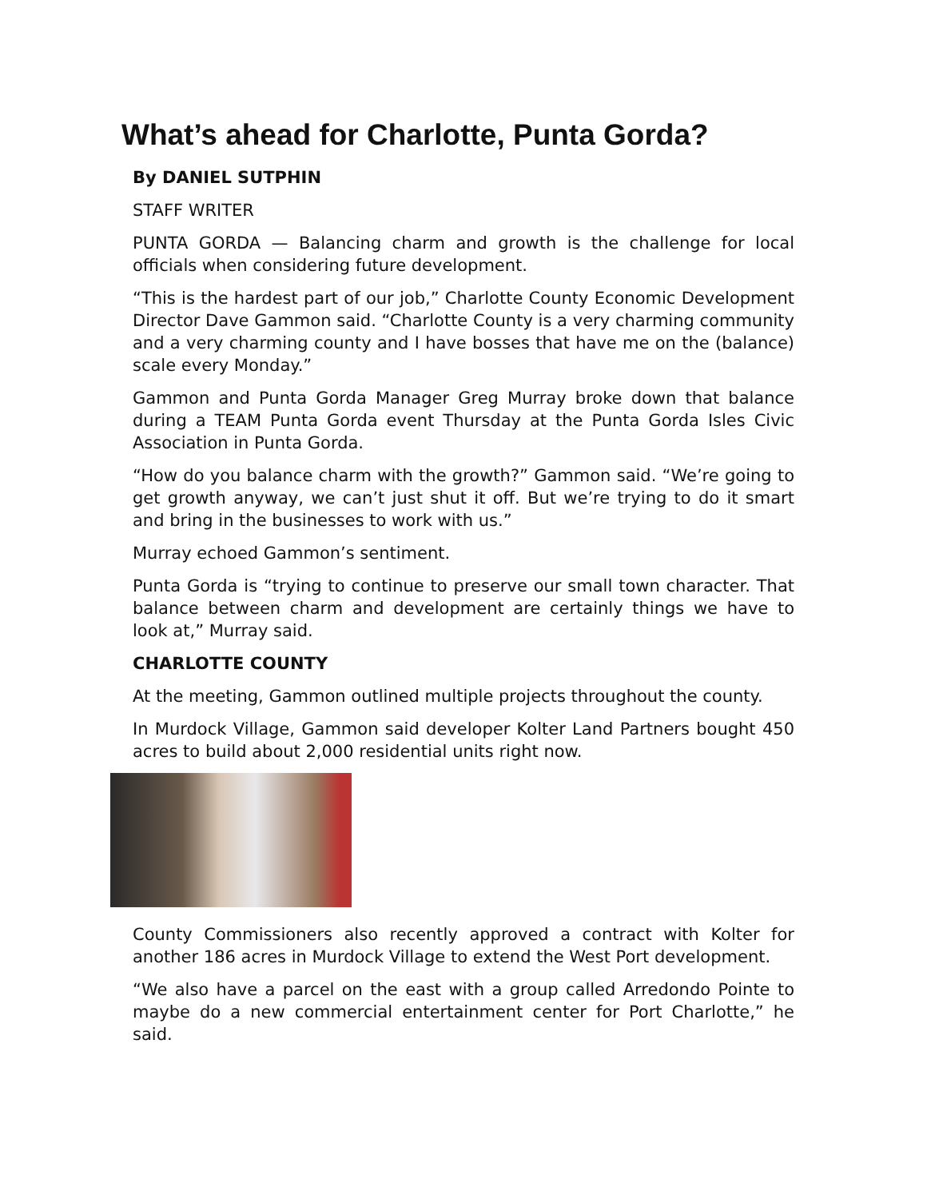What’s ahead for Charlotte, Punta Gorda?
By DANIEL SUTPHIN
STAFF WRITER
PUNTA GORDA — Balancing charm and growth is the challenge for local officials when considering future development.
“This is the hardest part of our job,” Charlotte County Economic Development Director Dave Gammon said. “Charlotte County is a very charming community and a very charming county and I have bosses that have me on the (balance) scale every Monday.”
Gammon and Punta Gorda Manager Greg Murray broke down that balance during a TEAM Punta Gorda event Thursday at the Punta Gorda Isles Civic Association in Punta Gorda.
“How do you balance charm with the growth?” Gammon said. “We’re going to get growth anyway, we can’t just shut it off. But we’re trying to do it smart and bring in the businesses to work with us.”
Murray echoed Gammon’s sentiment.
Punta Gorda is “trying to continue to preserve our small town character. That balance between charm and development are certainly things we have to look at,” Murray said.
CHARLOTTE COUNTY
At the meeting, Gammon outlined multiple projects throughout the county.
In Murdock Village, Gammon said developer Kolter Land Partners bought 450 acres to build about 2,000 residential units right now.
County Commissioners also recently approved a contract with Kolter for another 186 acres in Murdock Village to extend the West Port development.
“We also have a parcel on the east with a group called Arredondo Pointe to maybe do a new commercial entertainment center for Port Charlotte,” he said.